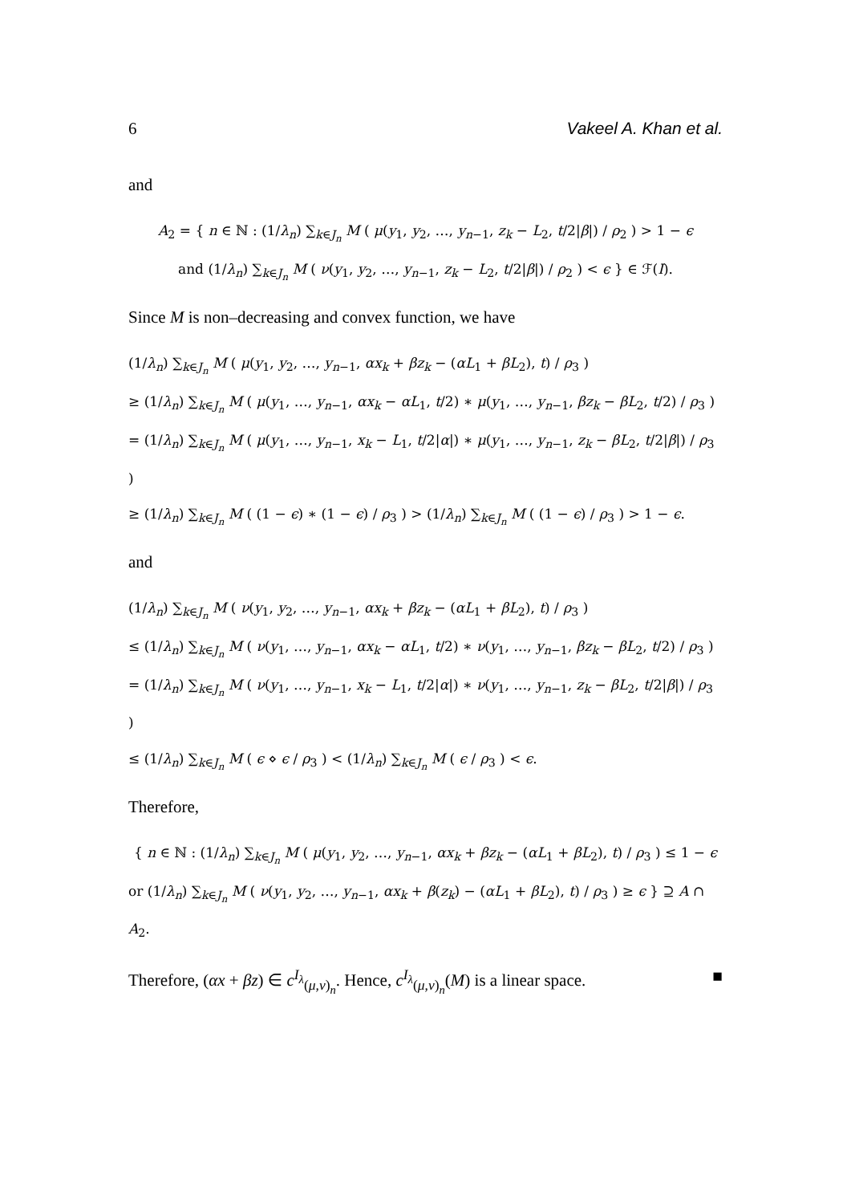6 Vakeel A. Khan et al.
and
A<sub>2</sub> = { n ∈ ℕ : (1/λ<sub>n</sub>) ∑<sub>k∈J<sub>n</sub></sub> M ( μ(y<sub>1</sub>, y<sub>2</sub>, …, y<sub>n−1</sub>, z<sub>k</sub> − L<sub>2</sub>, t/2|β|) / ρ<sub>2</sub> ) > 1 − ϵ
and (1/λ<sub>n</sub>) ∑<sub>k∈J<sub>n</sub></sub> M ( ν(y<sub>1</sub>, y<sub>2</sub>, …, y<sub>n−1</sub>, z<sub>k</sub> − L<sub>2</sub>, t/2|β|) / ρ<sub>2</sub> ) < ϵ } ∈ ℱ(I).
Since M is non–decreasing and convex function, we have
(1/λ<sub>n</sub>) ∑<sub>k∈J<sub>n</sub></sub> M ( μ(y<sub>1</sub>, y<sub>2</sub>, …, y<sub>n−1</sub>, αx<sub>k</sub> + βz<sub>k</sub> − (αL<sub>1</sub> + βL<sub>2</sub>), t) / ρ<sub>3</sub> )
≥ (1/λ<sub>n</sub>) ∑<sub>k∈J<sub>n</sub></sub> M ( μ(y<sub>1</sub>, …, y<sub>n−1</sub>, αx<sub>k</sub> − αL<sub>1</sub>, t/2) ∗ μ(y<sub>1</sub>, …, y<sub>n−1</sub>, βz<sub>k</sub> − βL<sub>2</sub>, t/2) / ρ<sub>3</sub> )
= (1/λ<sub>n</sub>) ∑<sub>k∈J<sub>n</sub></sub> M ( μ(y<sub>1</sub>, …, y<sub>n−1</sub>, x<sub>k</sub> − L<sub>1</sub>, t/2|α|) ∗ μ(y<sub>1</sub>, …, y<sub>n−1</sub>, z<sub>k</sub> − βL<sub>2</sub>, t/2|β|) / ρ<sub>3</sub> )
≥ (1/λ<sub>n</sub>) ∑<sub>k∈J<sub>n</sub></sub> M ( (1 − ϵ) ∗ (1 − ϵ) / ρ<sub>3</sub> ) > (1/λ<sub>n</sub>) ∑<sub>k∈J<sub>n</sub></sub> M ( (1 − ϵ) / ρ<sub>3</sub> ) > 1 − ϵ.
and
(1/λ<sub>n</sub>) ∑<sub>k∈J<sub>n</sub></sub> M ( ν(y<sub>1</sub>, y<sub>2</sub>, …, y<sub>n−1</sub>, αx<sub>k</sub> + βz<sub>k</sub> − (αL<sub>1</sub> + βL<sub>2</sub>), t) / ρ<sub>3</sub> )
≤ (1/λ<sub>n</sub>) ∑<sub>k∈J<sub>n</sub></sub> M ( ν(y<sub>1</sub>, …, y<sub>n−1</sub>, αx<sub>k</sub> − αL<sub>1</sub>, t/2) ∗ ν(y<sub>1</sub>, …, y<sub>n−1</sub>, βz<sub>k</sub> − βL<sub>2</sub>, t/2) / ρ<sub>3</sub> )
= (1/λ<sub>n</sub>) ∑<sub>k∈J<sub>n</sub></sub> M ( ν(y<sub>1</sub>, …, y<sub>n−1</sub>, x<sub>k</sub> − L<sub>1</sub>, t/2|α|) ∗ ν(y<sub>1</sub>, …, y<sub>n−1</sub>, z<sub>k</sub> − βL<sub>2</sub>, t/2|β|) / ρ<sub>3</sub> )
≤ (1/λ<sub>n</sub>) ∑<sub>k∈J<sub>n</sub></sub> M ( ϵ ⋄ ϵ / ρ<sub>3</sub> ) < (1/λ<sub>n</sub>) ∑<sub>k∈J<sub>n</sub></sub> M ( ϵ / ρ<sub>3</sub> ) < ϵ.
Therefore,
{ n ∈ ℕ : (1/λ<sub>n</sub>) ∑<sub>k∈J<sub>n</sub></sub> M ( μ(y<sub>1</sub>, y<sub>2</sub>, …, y<sub>n−1</sub>, αx<sub>k</sub> + βz<sub>k</sub> − (αL<sub>1</sub> + βL<sub>2</sub>), t) / ρ<sub>3</sub> ) ≤ 1 − ϵ
or (1/λ<sub>n</sub>) ∑<sub>k∈J<sub>n</sub></sub> M ( ν(y<sub>1</sub>, y<sub>2</sub>, …, y<sub>n−1</sub>, αx<sub>k</sub> + β(z<sub>k</sub>) − (αL<sub>1</sub> + βL<sub>2</sub>), t) / ρ<sub>3</sub> ) ≥ ϵ } ⊇ A ∩ A<sub>2</sub>.
Therefore, (αx + βz) ∈ c<sup>I<sub>λ</sub></sup><sub>(μ,ν)<sub>n</sub></sub>. Hence, c<sup>I<sub>λ</sub></sup><sub>(μ,ν)<sub>n</sub></sub>(M) is a linear space. ■